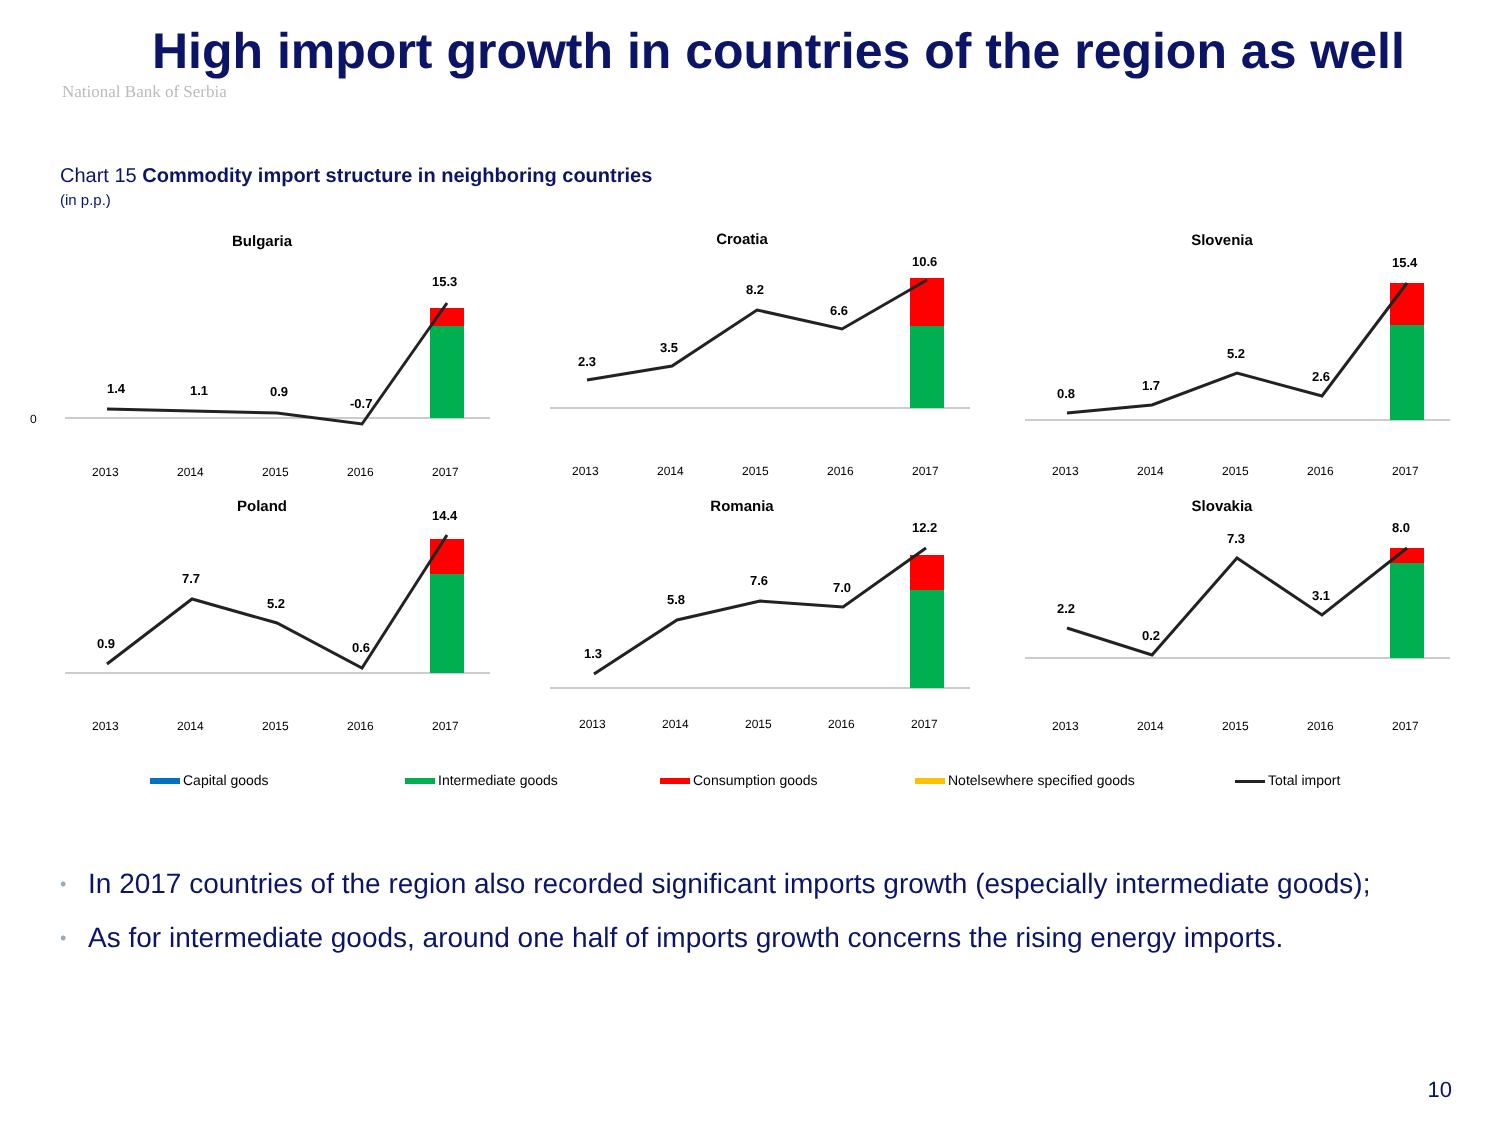National Bank of Serbia
High import growth in countries of the region as well
Chart 15 Commodity import structure in neighboring countries
(in p.p.)
Bulgaria
0
1.4
1.1
0.9
-0.7
15.3
2013
2014
2015
2016
2017
Croatia
2.3
3.5
8.2
6.6
10.6
2013
2014
2015
2016
2017
Slovenia
0.8
1.7
5.2
2.6
15.4
2013
2014
2015
2016
2017
Poland
0.9
7.7
5.2
0.6
14.4
2013
2014
2015
2016
2017
Romania
1.3
5.8
7.6
7.0
12.2
2013
2014
2015
2016
2017
Slovakia
2.2
0.2
7.3
3.1
8.0
2013
2014
2015
2016
2017
Capital goods Intermediate goods Consumption goods Notelsewhere specified goods Total import
• In 2017 countries of the region also recorded significant imports growth (especially intermediate goods);
• As for intermediate goods, around one half of imports growth concerns the rising energy imports.
10